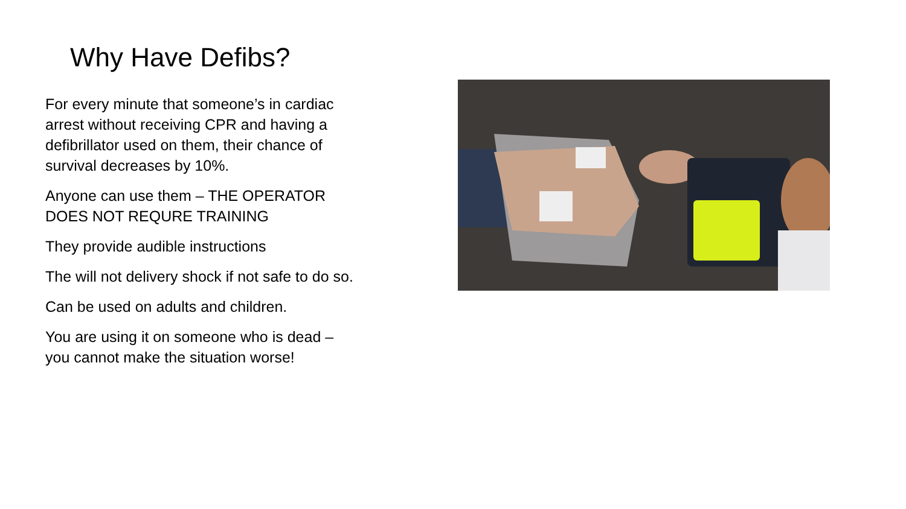Why Have Defibs?
For every minute that someone’s in cardiac arrest without receiving CPR and having a defibrillator used on them, their chance of survival decreases by 10%.
Anyone can use them – THE OPERATOR DOES NOT REQURE TRAINING
They provide audible instructions
The will not delivery shock if not safe to do so.
Can be used on adults and children.
You are using it on someone who is dead – you cannot make the situation worse!